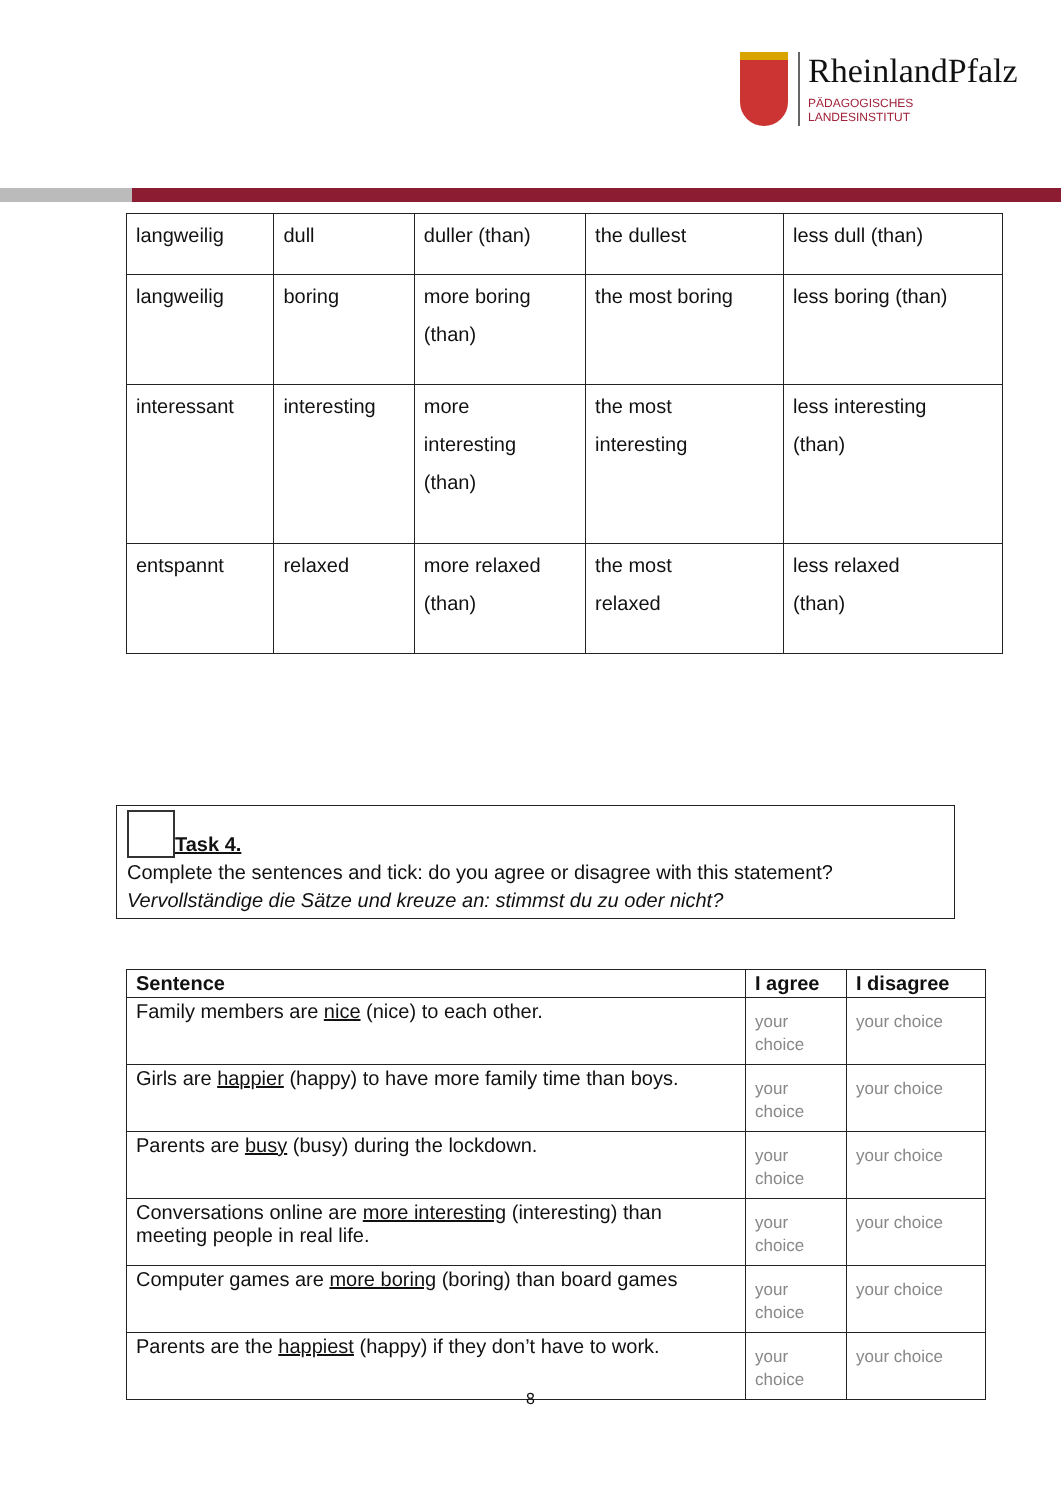RheinlandPfalz
PÄDAGOGISCHES
LANDESINSTITUT
| langweilig | dull | duller (than) | the dullest | less dull (than) |
| langweilig | boring | more boring (than) | the most boring | less boring (than) |
| interessant | interesting | more interesting (than) | the most interesting | less interesting (than) |
| entspannt | relaxed | more relaxed (than) | the most relaxed | less relaxed (than) |
Task 4.
Complete the sentences and tick: do you agree or disagree with this statement?
Vervollständige die Sätze und kreuze an: stimmst du zu oder nicht?
| Sentence | I agree | I disagree |
| --- | --- | --- |
| Family members are nice (nice) to each other. | your choice | your choice |
| Girls are happier (happy) to have more family time than boys. | your choice | your choice |
| Parents are busy (busy) during the lockdown. | your choice | your choice |
| Conversations online are more interesting (interesting) than meeting people in real life. | your choice | your choice |
| Computer games are more boring (boring) than board games | your choice | your choice |
| Parents are the happiest (happy) if they don’t have to work. | your choice | your choice |
8